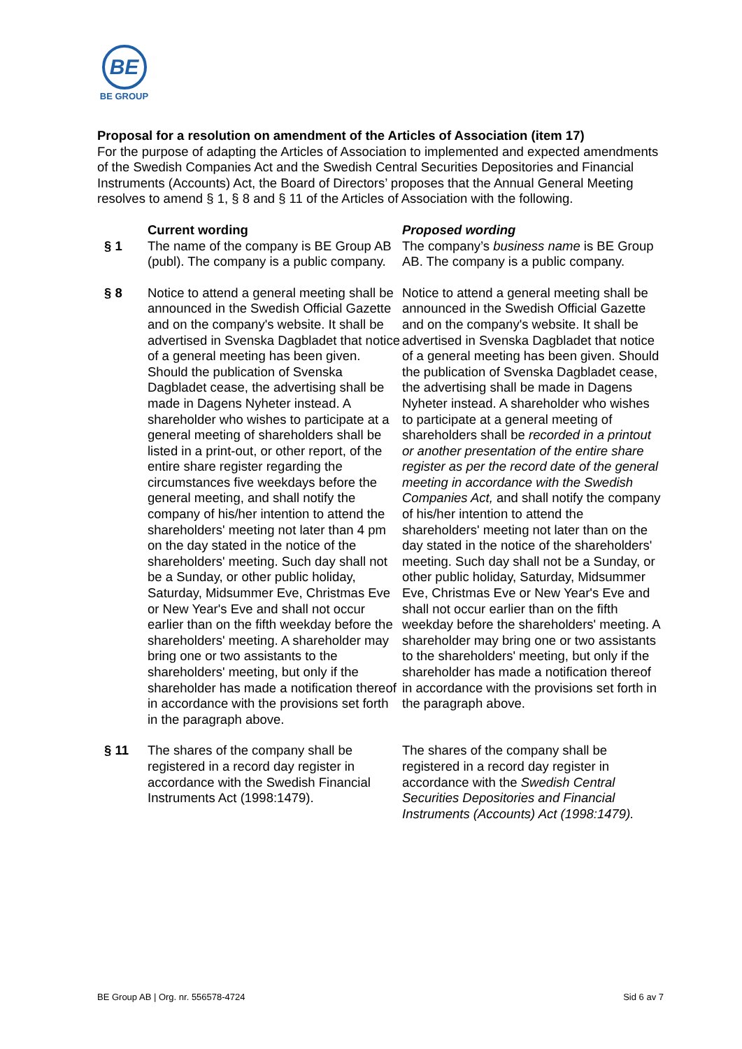BE
BE GROUP
Proposal for a resolution on amendment of the Articles of Association (item 17)
For the purpose of adapting the Articles of Association to implemented and expected amendments of the Swedish Companies Act and the Swedish Central Securities Depositories and Financial Instruments (Accounts) Act, the Board of Directors’ proposes that the Annual General Meeting resolves to amend § 1, § 8 and § 11 of the Articles of Association with the following.
| | Current wording | Proposed wording |
| § 1 | The name of the company is BE Group AB (publ). The company is a public company. | The company’s business name is BE Group AB. The company is a public company. |
| § 8 | Notice to attend a general meeting shall be announced in the Swedish Official Gazette and on the company's website. It shall be advertised in Svenska Dagbladet that notice of a general meeting has been given. Should the publication of Svenska Dagbladet cease, the advertising shall be made in Dagens Nyheter instead. A shareholder who wishes to participate at a general meeting of shareholders shall be listed in a print-out, or other report, of the entire share register regarding the circumstances five weekdays before the general meeting, and shall notify the company of his/her intention to attend the shareholders' meeting not later than 4 pm on the day stated in the notice of the shareholders' meeting. Such day shall not be a Sunday, or other public holiday, Saturday, Midsummer Eve, Christmas Eve or New Year's Eve and shall not occur earlier than on the fifth weekday before the shareholders' meeting. A shareholder may bring one or two assistants to the shareholders' meeting, but only if the shareholder has made a notification thereof in accordance with the provisions set forth in the paragraph above. | Notice to attend a general meeting shall be announced in the Swedish Official Gazette and on the company's website. It shall be advertised in Svenska Dagbladet that notice of a general meeting has been given. Should the publication of Svenska Dagbladet cease, the advertising shall be made in Dagens Nyheter instead. A shareholder who wishes to participate at a general meeting of shareholders shall be recorded in a printout or another presentation of the entire share register as per the record date of the general meeting in accordance with the Swedish Companies Act, and shall notify the company of his/her intention to attend the shareholders' meeting not later than on the day stated in the notice of the shareholders' meeting. Such day shall not be a Sunday, or other public holiday, Saturday, Midsummer Eve, Christmas Eve or New Year's Eve and shall not occur earlier than on the fifth weekday before the shareholders' meeting. A shareholder may bring one or two assistants to the shareholders' meeting, but only if the shareholder has made a notification thereof in accordance with the provisions set forth in the paragraph above. |
| § 11 | The shares of the company shall be registered in a record day register in accordance with the Swedish Financial Instruments Act (1998:1479). | The shares of the company shall be registered in a record day register in accordance with the Swedish Central Securities Depositories and Financial Instruments (Accounts) Act (1998:1479). |
BE Group AB | Org. nr. 556578-4724 Sid 6 av 7